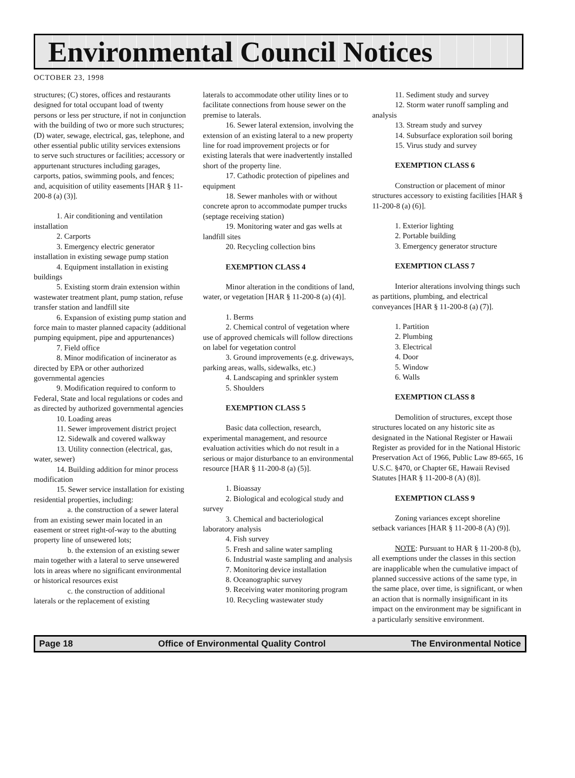Environmental Council Notices
OCTOBER 23, 1998
structures; (C) stores, offices and restaurants designed for total occupant load of twenty persons or less per structure, if not in conjunction with the building of two or more such structures; (D) water, sewage, electrical, gas, telephone, and other essential public utility services extensions to serve such structures or facilities; accessory or appurtenant structures including garages, carports, patios, swimming pools, and fences; and, acquisition of utility easements [HAR § 11-200-8 (a) (3)].
1. Air conditioning and ventilation installation
2. Carports
3. Emergency electric generator installation in existing sewage pump station
4. Equipment installation in existing buildings
5. Existing storm drain extension within wastewater treatment plant, pump station, refuse transfer station and landfill site
6. Expansion of existing pump station and force main to master planned capacity (additional pumping equipment, pipe and appurtenances)
7. Field office
8. Minor modification of incinerator as directed by EPA or other authorized governmental agencies
9. Modification required to conform to Federal, State and local regulations or codes and as directed by authorized governmental agencies
10. Loading areas
11. Sewer improvement district project
12. Sidewalk and covered walkway
13. Utility connection (electrical, gas, water, sewer)
14. Building addition for minor process modification
15. Sewer service installation for existing residential properties, including:
a. the construction of a sewer lateral from an existing sewer main located in an easement or street right-of-way to the abutting property line of unsewered lots;
b. the extension of an existing sewer main together with a lateral to serve unsewered lots in areas where no significant environmental or historical resources exist
c. the construction of additional laterals or the replacement of existing
laterals to accommodate other utility lines or to facilitate connections from house sewer on the premise to laterals.
16. Sewer lateral extension, involving the extension of an existing lateral to a new property line for road improvement projects or for existing laterals that were inadvertently installed short of the property line.
17. Cathodic protection of pipelines and equipment
18. Sewer manholes with or without concrete apron to accommodate pumper trucks (septage receiving station)
19. Monitoring water and gas wells at landfill sites
20. Recycling collection bins
EXEMPTION CLASS 4
Minor alteration in the conditions of land, water, or vegetation [HAR § 11-200-8 (a) (4)].
1. Berms
2. Chemical control of vegetation where use of approved chemicals will follow directions on label for vegetation control
3. Ground improvements (e.g. driveways, parking areas, walls, sidewalks, etc.)
4. Landscaping and sprinkler system
5. Shoulders
EXEMPTION CLASS 5
Basic data collection, research, experimental management, and resource evaluation activities which do not result in a serious or major disturbance to an environmental resource [HAR § 11-200-8 (a) (5)].
1. Bioassay
2. Biological and ecological study and survey
3. Chemical and bacteriological laboratory analysis
4. Fish survey
5. Fresh and saline water sampling
6. Industrial waste sampling and analysis
7. Monitoring device installation
8. Oceanographic survey
9. Receiving water monitoring program
10. Recycling wastewater study
11. Sediment study and survey
12. Storm water runoff sampling and analysis
13. Stream study and survey
14. Subsurface exploration soil boring
15. Virus study and survey
EXEMPTION CLASS 6
Construction or placement of minor structures accessory to existing facilities [HAR § 11-200-8 (a) (6)].
1. Exterior lighting
2. Portable building
3. Emergency generator structure
EXEMPTION CLASS 7
Interior alterations involving things such as partitions, plumbing, and electrical conveyances [HAR § 11-200-8 (a) (7)].
1. Partition
2. Plumbing
3. Electrical
4. Door
5. Window
6. Walls
EXEMPTION CLASS 8
Demolition of structures, except those structures located on any historic site as designated in the National Register or Hawaii Register as provided for in the National Historic Preservation Act of 1966, Public Law 89-665, 16 U.S.C. §470, or Chapter 6E, Hawaii Revised Statutes [HAR § 11-200-8 (A) (8)].
EXEMPTION CLASS 9
Zoning variances except shoreline setback variances [HAR § 11-200-8 (A) (9)].
NOTE: Pursuant to HAR § 11-200-8 (b), all exemptions under the classes in this section are inapplicable when the cumulative impact of planned successive actions of the same type, in the same place, over time, is significant, or when an action that is normally insignificant in its impact on the environment may be significant in a particularly sensitive environment.
Page 18 Office of Environmental Quality Control The Environmental Notice